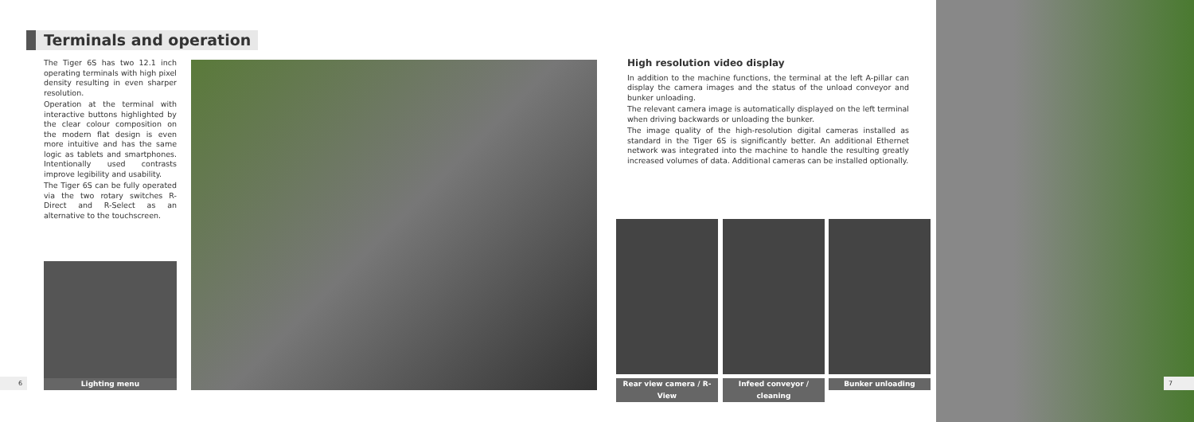Terminals and operation
The Tiger 6S has two 12.1 inch operating terminals with high pixel density resulting in even sharper resolution.
Operation at the terminal with interactive buttons highlighted by the clear colour composition on the modern flat design is even more intuitive and has the same logic as tablets and smartphones. Intentionally used contrasts improve legibility and usability.
The Tiger 6S can be fully operated via the two rotary switches R-Direct and R-Select as an alternative to the touchscreen.
Lighting menu
High resolution video display
In addition to the machine functions, the terminal at the left A-pillar can display the camera images and the status of the unload conveyor and bunker unloading.
The relevant camera image is automatically displayed on the left terminal when driving backwards or unloading the bunker.
The image quality of the high-resolution digital cameras installed as standard in the Tiger 6S is significantly better. An additional Ethernet network was integrated into the machine to handle the resulting greatly increased volumes of data. Additional cameras can be installed optionally.
Rear view camera / R-View
Infeed conveyor / cleaning
Bunker unloading
6 7